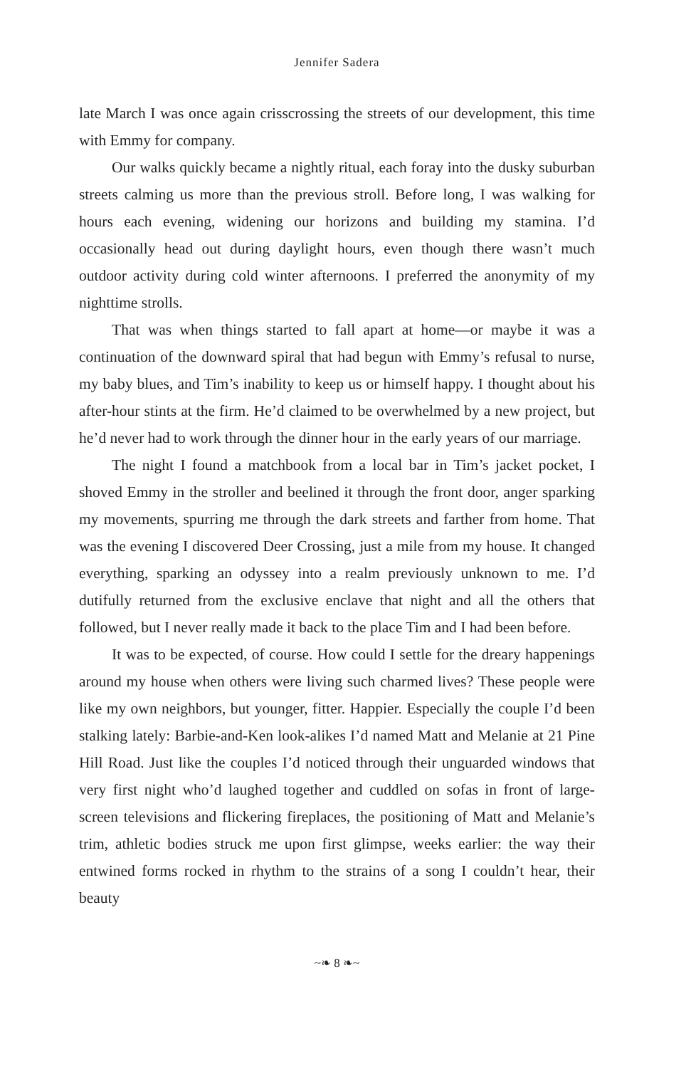Jennifer Sadera
late March I was once again crisscrossing the streets of our development, this time with Emmy for company.
Our walks quickly became a nightly ritual, each foray into the dusky suburban streets calming us more than the previous stroll. Before long, I was walking for hours each evening, widening our horizons and building my stamina. I’d occasionally head out during daylight hours, even though there wasn’t much outdoor activity during cold winter afternoons. I preferred the anonymity of my nighttime strolls.
That was when things started to fall apart at home—or maybe it was a continuation of the downward spiral that had begun with Emmy’s refusal to nurse, my baby blues, and Tim’s inability to keep us or himself happy. I thought about his after-hour stints at the firm. He’d claimed to be over­whelmed by a new project, but he’d never had to work through the dinner hour in the early years of our marriage.
The night I found a matchbook from a local bar in Tim’s jacket pocket, I shoved Emmy in the stroller and beelined it through the front door, anger sparking my movements, spurring me through the dark streets and farther from home. That was the evening I discovered Deer Crossing, just a mile from my house. It changed everything, sparking an odyssey into a realm previously unknown to me. I’d dutifully returned from the exclusive enclave that night and all the others that followed, but I never really made it back to the place Tim and I had been before.
It was to be expected, of course. How could I settle for the dreary hap­penings around my house when others were living such charmed lives? These people were like my own neighbors, but younger, fitter. Happier. Especially the couple I’d been stalking lately: Barbie-and-Ken look-alikes I’d named Matt and Melanie at 21 Pine Hill Road. Just like the couples I’d noticed through their unguarded windows that very first night who’d laughed together and cuddled on sofas in front of large-screen televisions and flickering fireplaces, the positioning of Matt and Melanie’s trim, athletic bodies struck me upon first glimpse, weeks earlier: the way their entwined forms rocked in rhythm to the strains of a song I couldn’t hear, their beauty
~❧ 8 ❧~